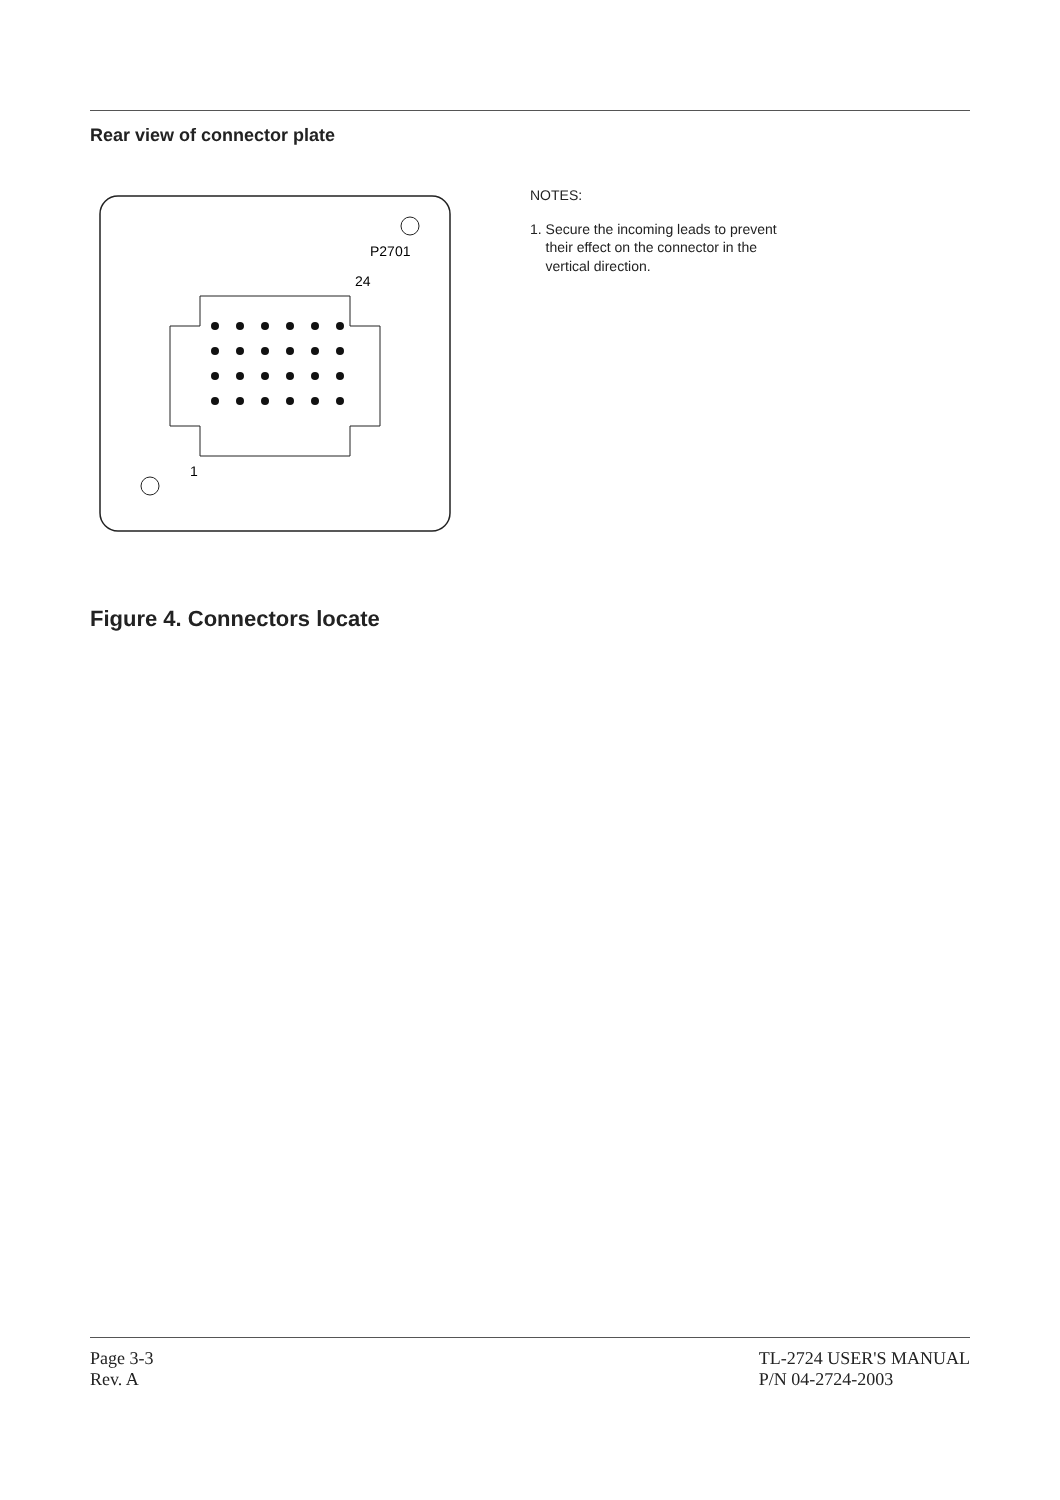Rear view of connector plate
1
24
P2701
NOTES:
1. Secure the incoming leads to prevent
their effect on the connector in the
vertical direction.
Figure 4. Connectors locate
Page 3-3
Rev. A
TL-2724 USER'S MANUAL
P/N 04-2724-2003